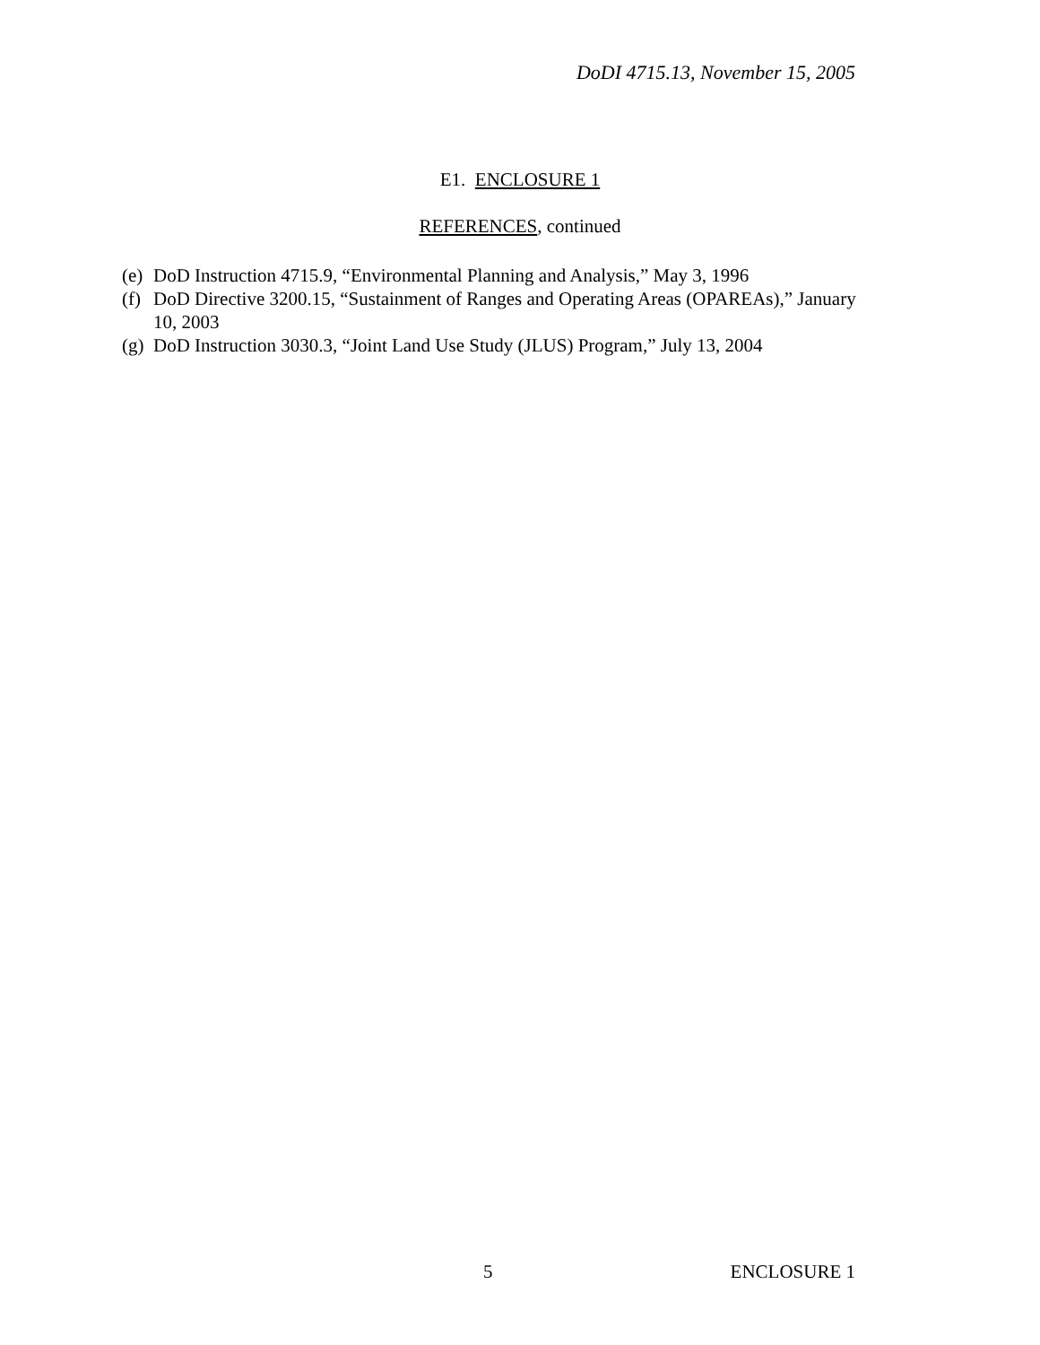DoDI 4715.13, November 15, 2005
E1. ENCLOSURE 1
REFERENCES, continued
(e) DoD Instruction 4715.9, “Environmental Planning and Analysis,” May 3, 1996
(f) DoD Directive 3200.15, “Sustainment of Ranges and Operating Areas (OPAREAs),” January 10, 2003
(g) DoD Instruction 3030.3, “Joint Land Use Study (JLUS) Program,” July 13, 2004
5 ENCLOSURE 1